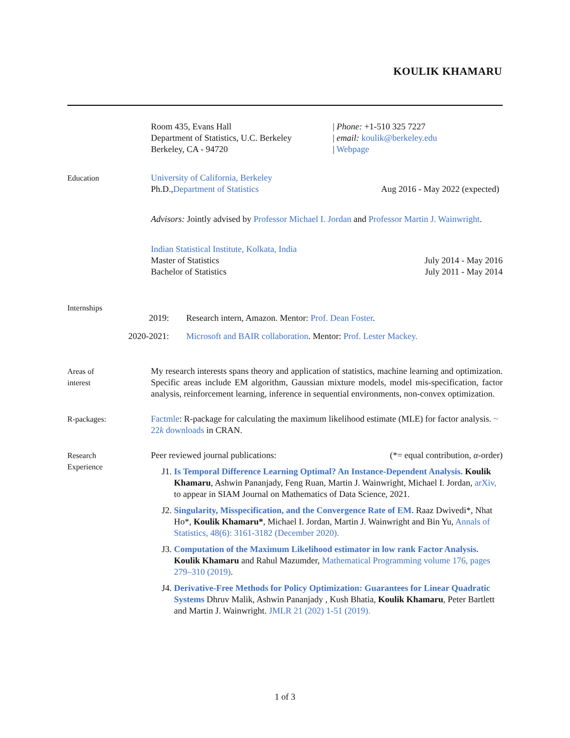KOULIK KHAMARU
Room 435, Evans Hall
Department of Statistics, U.C. Berkeley
Berkeley, CA - 94720
| Phone: +1-510 325 7227
| email: koulik@berkeley.edu
| Webpage
Education University of California, Berkeley
Ph.D.,Department of Statistics Aug 2016 - May 2022 (expected)
Advisors: Jointly advised by Professor Michael I. Jordan and Professor Martin J. Wainwright.
Indian Statistical Institute, Kolkata, India
Master of Statistics July 2014 - May 2016
Bachelor of Statistics July 2011 - May 2014
Internships
2019: Research intern, Amazon. Mentor: Prof. Dean Foster.
2020-2021: Microsoft and BAIR collaboration. Mentor: Prof. Lester Mackey.
Areas of
interest
My research interests spans theory and application of statistics, machine learning and optimization. Specific areas include EM algorithm, Gaussian mixture models, model mis-specification, factor analysis, reinforcement learning, inference in sequential environments, non-convex optimization.
R-packages: Factmle: R-package for calculating the maximum likelihood estimate (MLE) for factor analysis. ~ 22k downloads in CRAN.
Research
Experience
Peer reviewed journal publications: (*= equal contribution, α-order)
J1. Is Temporal Difference Learning Optimal? An Instance-Dependent Analysis. Koulik Khamaru, Ashwin Pananjady, Feng Ruan, Martin J. Wainwright, Michael I. Jordan, arXiv, to appear in SIAM Journal on Mathematics of Data Science, 2021.
J2. Singularity, Misspecification, and the Convergence Rate of EM. Raaz Dwivedi*, Nhat Ho*, Koulik Khamaru*, Michael I. Jordan, Martin J. Wainwright and Bin Yu, Annals of Statistics, 48(6): 3161-3182 (December 2020).
J3. Computation of the Maximum Likelihood estimator in low rank Factor Analysis. Koulik Khamaru and Rahul Mazumder, Mathematical Programming volume 176, pages 279–310 (2019).
J4. Derivative-Free Methods for Policy Optimization: Guarantees for Linear Quadratic Systems Dhruv Malik, Ashwin Pananjady , Kush Bhatia, Koulik Khamaru, Peter Bartlett and Martin J. Wainwright. JMLR 21 (202) 1-51 (2019).
1 of 3